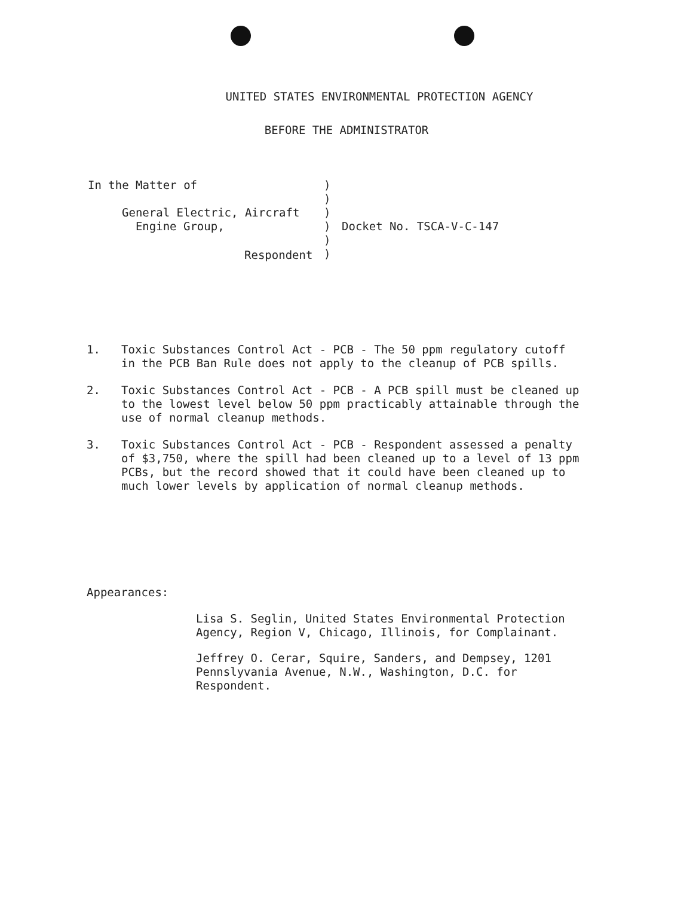UNITED STATES ENVIRONMENTAL PROTECTION AGENCY
BEFORE THE ADMINISTRATOR
In the Matter of
General Electric, Aircraft
Engine Group,
Respondent
)
)
)
)
)
)
Docket No. TSCA-V-C-147
1. Toxic Substances Control Act - PCB - The 50 ppm regulatory cutoff in the PCB Ban Rule does not apply to the cleanup of PCB spills.
2. Toxic Substances Control Act - PCB - A PCB spill must be cleaned up to the lowest level below 50 ppm practicably attainable through the use of normal cleanup methods.
3. Toxic Substances Control Act - PCB - Respondent assessed a penalty of $3,750, where the spill had been cleaned up to a level of 13 ppm PCBs, but the record showed that it could have been cleaned up to much lower levels by application of normal cleanup methods.
Appearances:
Lisa S. Seglin, United States Environmental Protection Agency, Region V, Chicago, Illinois, for Complainant.
Jeffrey O. Cerar, Squire, Sanders, and Dempsey, 1201 Pennslyvania Avenue, N.W., Washington, D.C. for Respondent.